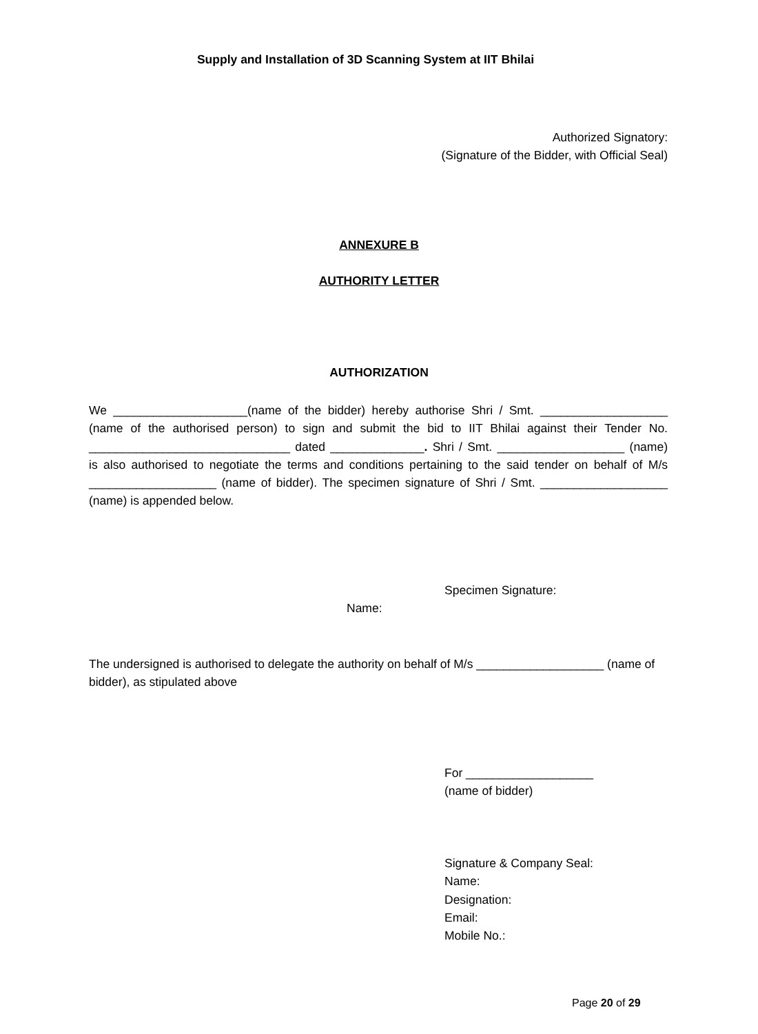Supply and Installation of 3D Scanning System at IIT Bhilai
Authorized Signatory:
(Signature of the Bidder, with Official Seal)
ANNEXURE B
AUTHORITY LETTER
AUTHORIZATION
We ____________________(name of the bidder) hereby authorise Shri / Smt. ___________________ (name of the authorised person) to sign and submit the bid to IIT Bhilai against their Tender No. ______________________________ dated ______________. Shri / Smt. ___________________ (name) is also authorised to negotiate the terms and conditions pertaining to the said tender on behalf of M/s ___________________ (name of bidder). The specimen signature of Shri / Smt. ___________________ (name) is appended below.
Specimen Signature:
Name:
The undersigned is authorised to delegate the authority on behalf of M/s ___________________ (name of bidder), as stipulated above
For ___________________
(name of bidder)
Signature & Company Seal:
Name:
Designation:
Email:
Mobile No.:
Page 20 of 29